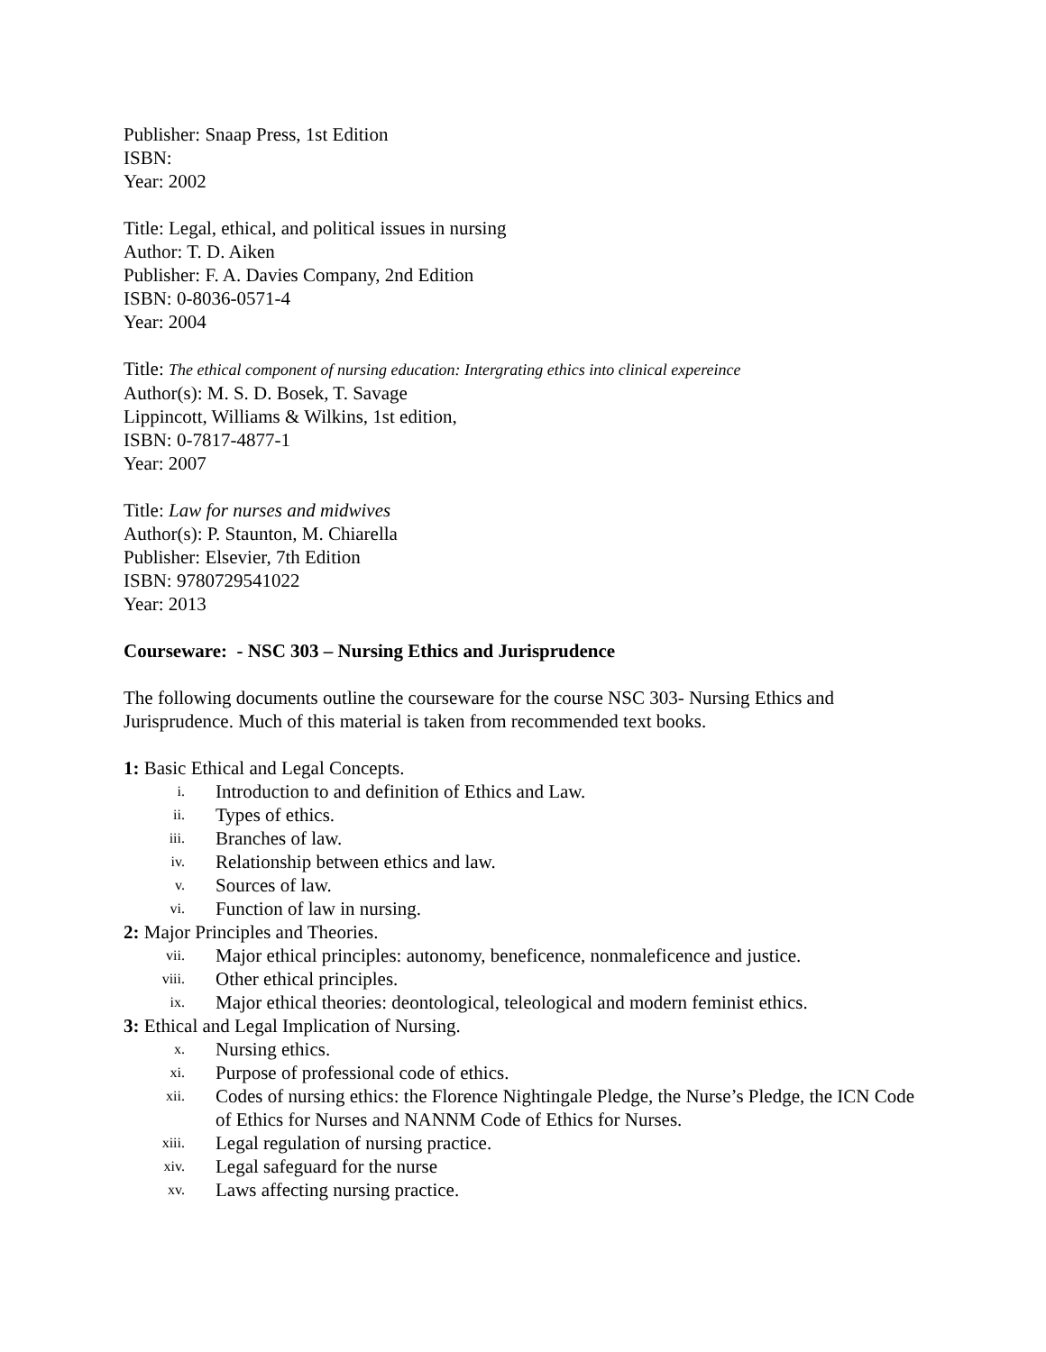Publisher: Snaap Press, 1st Edition
ISBN:
Year: 2002
Title: Legal, ethical, and political issues in nursing
Author: T. D. Aiken
Publisher: F. A. Davies Company, 2nd Edition
ISBN: 0-8036-0571-4
Year: 2004
Title: The ethical component of nursing education: Intergrating ethics into clinical expereince
Author(s): M. S. D. Bosek, T. Savage
Lippincott, Williams & Wilkins, 1st edition,
ISBN: 0-7817-4877-1
Year: 2007
Title: Law for nurses and midwives
Author(s): P. Staunton, M. Chiarella
Publisher: Elsevier, 7th Edition
ISBN: 9780729541022
Year: 2013
Courseware: - NSC 303 – Nursing Ethics and Jurisprudence
The following documents outline the courseware for the course NSC 303- Nursing Ethics and Jurisprudence. Much of this material is taken from recommended text books.
1: Basic Ethical and Legal Concepts.
i. Introduction to and definition of Ethics and Law.
ii. Types of ethics.
iii. Branches of law.
iv. Relationship between ethics and law.
v. Sources of law.
vi. Function of law in nursing.
2: Major Principles and Theories.
vii. Major ethical principles: autonomy, beneficence, nonmaleficence and justice.
viii. Other ethical principles.
ix. Major ethical theories: deontological, teleological and modern feminist ethics.
3: Ethical and Legal Implication of Nursing.
x. Nursing ethics.
xi. Purpose of professional code of ethics.
xii. Codes of nursing ethics: the Florence Nightingale Pledge, the Nurse’s Pledge, the ICN Code of Ethics for Nurses and NANNM Code of Ethics for Nurses.
xiii. Legal regulation of nursing practice.
xiv. Legal safeguard for the nurse
xv. Laws affecting nursing practice.